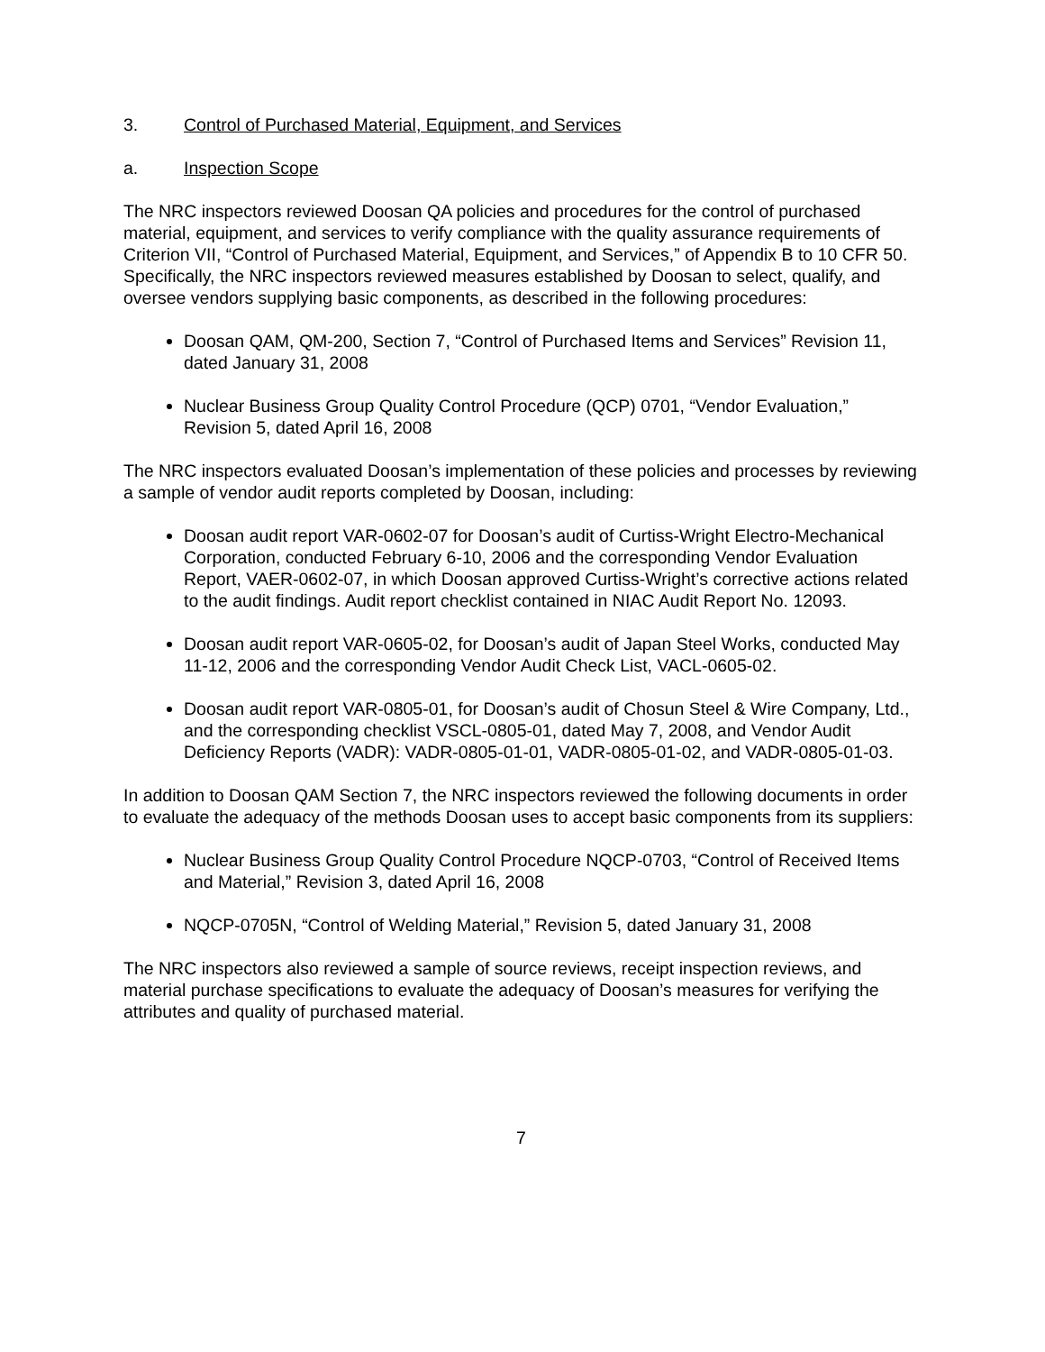3. Control of Purchased Material, Equipment, and Services
a. Inspection Scope
The NRC inspectors reviewed Doosan QA policies and procedures for the control of purchased material, equipment, and services to verify compliance with the quality assurance requirements of Criterion VII, “Control of Purchased Material, Equipment, and Services,” of Appendix B to 10 CFR 50. Specifically, the NRC inspectors reviewed measures established by Doosan to select, qualify, and oversee vendors supplying basic components, as described in the following procedures:
Doosan QAM, QM-200, Section 7, “Control of Purchased Items and Services” Revision 11, dated January 31, 2008
Nuclear Business Group Quality Control Procedure (QCP) 0701, “Vendor Evaluation,” Revision 5, dated April 16, 2008
The NRC inspectors evaluated Doosan’s implementation of these policies and processes by reviewing a sample of vendor audit reports completed by Doosan, including:
Doosan audit report VAR-0602-07 for Doosan’s audit of Curtiss-Wright Electro-Mechanical Corporation, conducted February 6-10, 2006 and the corresponding Vendor Evaluation Report, VAER-0602-07, in which Doosan approved Curtiss-Wright’s corrective actions related to the audit findings. Audit report checklist contained in NIAC Audit Report No. 12093.
Doosan audit report VAR-0605-02, for Doosan’s audit of Japan Steel Works, conducted May 11-12, 2006 and the corresponding Vendor Audit Check List, VACL-0605-02.
Doosan audit report VAR-0805-01, for Doosan’s audit of Chosun Steel & Wire Company, Ltd., and the corresponding checklist VSCL-0805-01, dated May 7, 2008, and Vendor Audit Deficiency Reports (VADR): VADR-0805-01-01, VADR-0805-01-02, and VADR-0805-01-03.
In addition to Doosan QAM Section 7, the NRC inspectors reviewed the following documents in order to evaluate the adequacy of the methods Doosan uses to accept basic components from its suppliers:
Nuclear Business Group Quality Control Procedure NQCP-0703, “Control of Received Items and Material,” Revision 3, dated April 16, 2008
NQCP-0705N, “Control of Welding Material,” Revision 5, dated January 31, 2008
The NRC inspectors also reviewed a sample of source reviews, receipt inspection reviews, and material purchase specifications to evaluate the adequacy of Doosan’s measures for verifying the attributes and quality of purchased material.
7